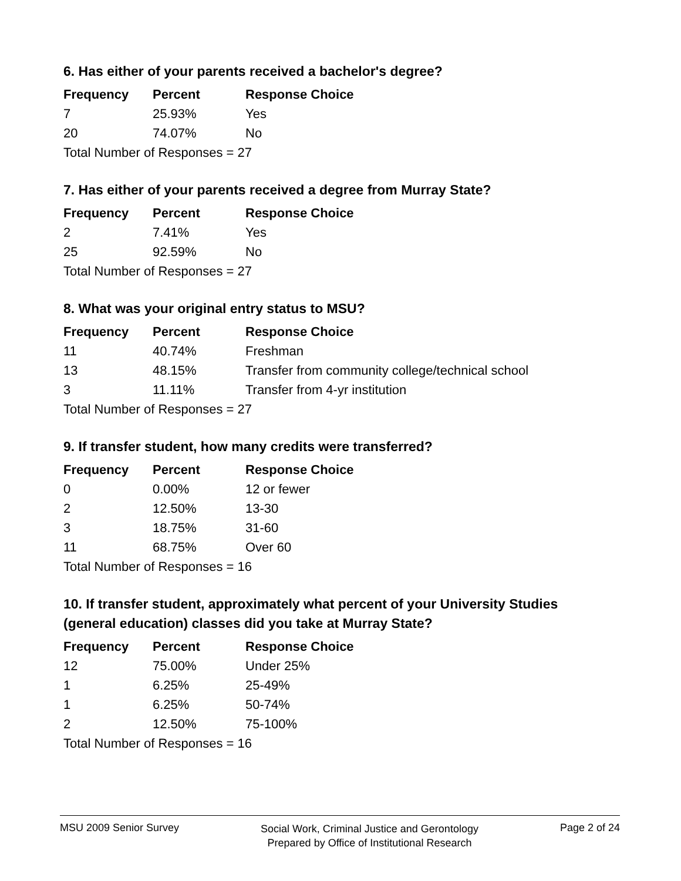6. Has either of your parents received a bachelor's degree?
| Frequency | Percent | Response Choice |
| --- | --- | --- |
| 7 | 25.93% | Yes |
| 20 | 74.07% | No |
| Total Number of Responses = 27 | | |
7. Has either of your parents received a degree from Murray State?
| Frequency | Percent | Response Choice |
| --- | --- | --- |
| 2 | 7.41% | Yes |
| 25 | 92.59% | No |
| Total Number of Responses = 27 | | |
8. What was your original entry status to MSU?
| Frequency | Percent | Response Choice |
| --- | --- | --- |
| 11 | 40.74% | Freshman |
| 13 | 48.15% | Transfer from community college/technical school |
| 3 | 11.11% | Transfer from 4-yr institution |
| Total Number of Responses = 27 | | |
9. If transfer student, how many credits were transferred?
| Frequency | Percent | Response Choice |
| --- | --- | --- |
| 0 | 0.00% | 12 or fewer |
| 2 | 12.50% | 13-30 |
| 3 | 18.75% | 31-60 |
| 11 | 68.75% | Over 60 |
| Total Number of Responses = 16 | | |
10. If transfer student, approximately what percent of your University Studies (general education) classes did you take at Murray State?
| Frequency | Percent | Response Choice |
| --- | --- | --- |
| 12 | 75.00% | Under 25% |
| 1 | 6.25% | 25-49% |
| 1 | 6.25% | 50-74% |
| 2 | 12.50% | 75-100% |
| Total Number of Responses = 16 | | |
MSU 2009 Senior Survey Social Work, Criminal Justice and Gerontology
Prepared by Office of Institutional Research Page 2 of 24